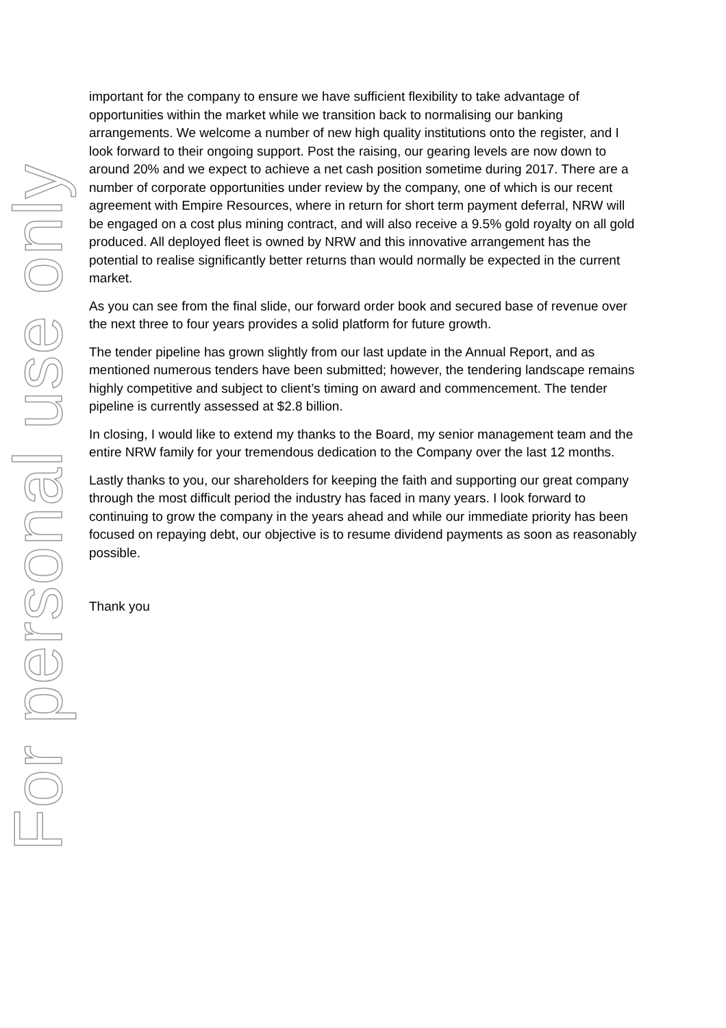For personal use only
important for the company to ensure we have sufficient flexibility to take advantage of opportunities within the market while we transition back to normalising our banking arrangements. We welcome a number of new high quality institutions onto the register, and I look forward to their ongoing support. Post the raising, our gearing levels are now down to around 20% and we expect to achieve a net cash position sometime during 2017. There are a number of corporate opportunities under review by the company, one of which is our recent agreement with Empire Resources, where in return for short term payment deferral, NRW will be engaged on a cost plus mining contract, and will also receive a 9.5% gold royalty on all gold produced. All deployed fleet is owned by NRW and this innovative arrangement has the potential to realise significantly better returns than would normally be expected in the current market.
As you can see from the final slide, our forward order book and secured base of revenue over the next three to four years provides a solid platform for future growth.
The tender pipeline has grown slightly from our last update in the Annual Report, and as mentioned numerous tenders have been submitted; however, the tendering landscape remains highly competitive and subject to client’s timing on award and commencement. The tender pipeline is currently assessed at $2.8 billion.
In closing, I would like to extend my thanks to the Board, my senior management team and the entire NRW family for your tremendous dedication to the Company over the last 12 months.
Lastly thanks to you, our shareholders for keeping the faith and supporting our great company through the most difficult period the industry has faced in many years. I look forward to continuing to grow the company in the years ahead and while our immediate priority has been focused on repaying debt, our objective is to resume dividend payments as soon as reasonably possible.
Thank you